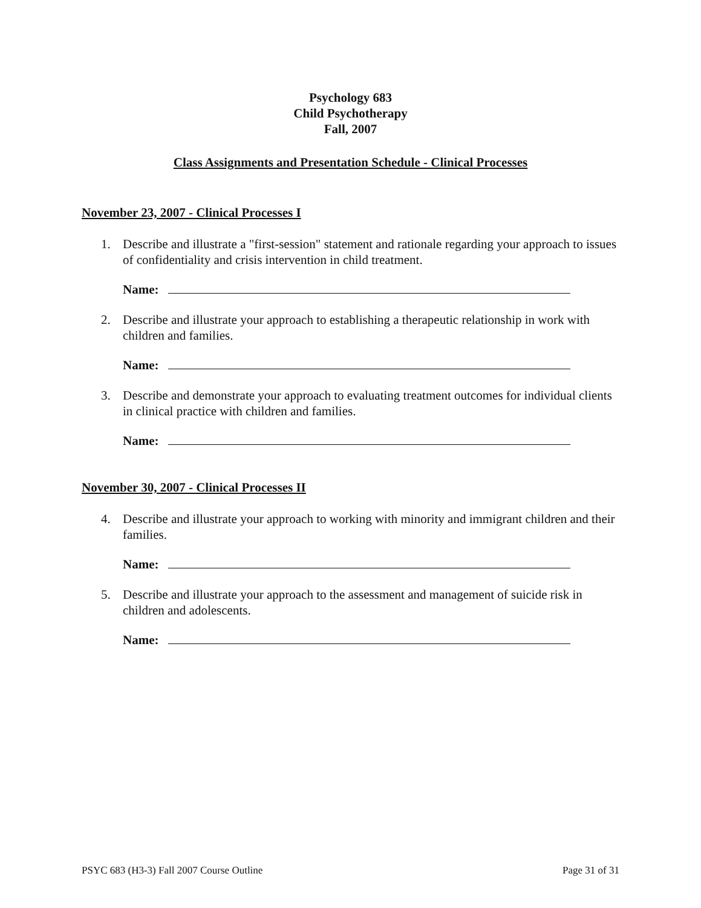Psychology 683
Child Psychotherapy
Fall, 2007
Class Assignments and Presentation Schedule - Clinical Processes
November 23, 2007 - Clinical Processes I
1. Describe and illustrate a "first-session" statement and rationale regarding your approach to issues of confidentiality and crisis intervention in child treatment.
Name:
2. Describe and illustrate your approach to establishing a therapeutic relationship in work with children and families.
Name:
3. Describe and demonstrate your approach to evaluating treatment outcomes for individual clients in clinical practice with children and families.
Name:
November 30, 2007 - Clinical Processes II
4. Describe and illustrate your approach to working with minority and immigrant children and their families.
Name:
5. Describe and illustrate your approach to the assessment and management of suicide risk in children and adolescents.
Name:
PSYC 683 (H3-3) Fall 2007 Course Outline Page 31 of 31